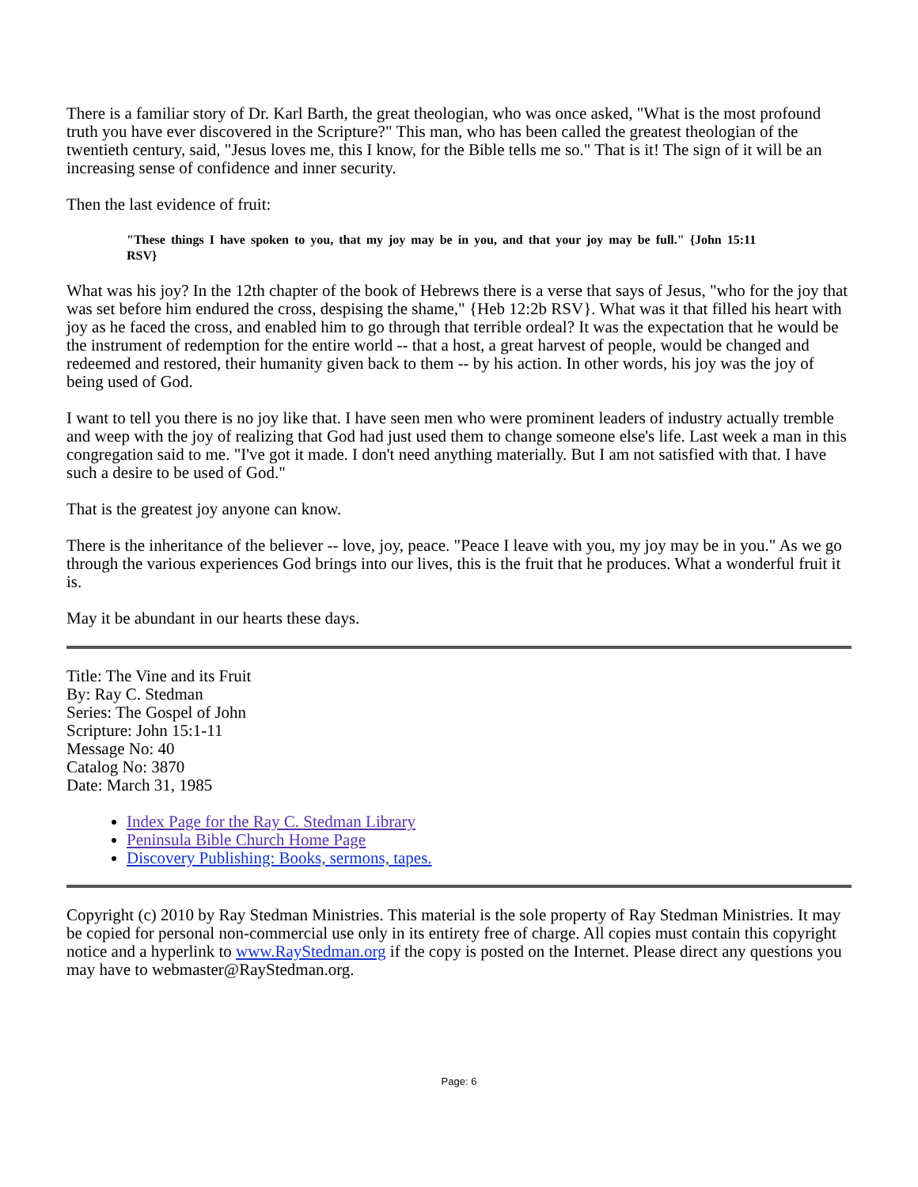There is a familiar story of Dr. Karl Barth, the great theologian, who was once asked, "What is the most profound truth you have ever discovered in the Scripture?" This man, who has been called the greatest theologian of the twentieth century, said, "Jesus loves me, this I know, for the Bible tells me so." That is it! The sign of it will be an increasing sense of confidence and inner security.
Then the last evidence of fruit:
"These things I have spoken to you, that my joy may be in you, and that your joy may be full." {John 15:11 RSV}
What was his joy? In the 12th chapter of the book of Hebrews there is a verse that says of Jesus, "who for the joy that was set before him endured the cross, despising the shame," {Heb 12:2b RSV}. What was it that filled his heart with joy as he faced the cross, and enabled him to go through that terrible ordeal? It was the expectation that he would be the instrument of redemption for the entire world -- that a host, a great harvest of people, would be changed and redeemed and restored, their humanity given back to them -- by his action. In other words, his joy was the joy of being used of God.
I want to tell you there is no joy like that. I have seen men who were prominent leaders of industry actually tremble and weep with the joy of realizing that God had just used them to change someone else's life. Last week a man in this congregation said to me. "I've got it made. I don't need anything materially. But I am not satisfied with that. I have such a desire to be used of God."
That is the greatest joy anyone can know.
There is the inheritance of the believer -- love, joy, peace. "Peace I leave with you, my joy may be in you." As we go through the various experiences God brings into our lives, this is the fruit that he produces. What a wonderful fruit it is.
May it be abundant in our hearts these days.
Title: The Vine and its Fruit
By: Ray C. Stedman
Series: The Gospel of John
Scripture: John 15:1-11
Message No: 40
Catalog No: 3870
Date: March 31, 1985
Index Page for the Ray C. Stedman Library
Peninsula Bible Church Home Page
Discovery Publishing: Books, sermons, tapes.
Copyright (c) 2010 by Ray Stedman Ministries. This material is the sole property of Ray Stedman Ministries. It may be copied for personal non-commercial use only in its entirety free of charge. All copies must contain this copyright notice and a hyperlink to www.RayStedman.org if the copy is posted on the Internet. Please direct any questions you may have to webmaster@RayStedman.org.
Page: 6